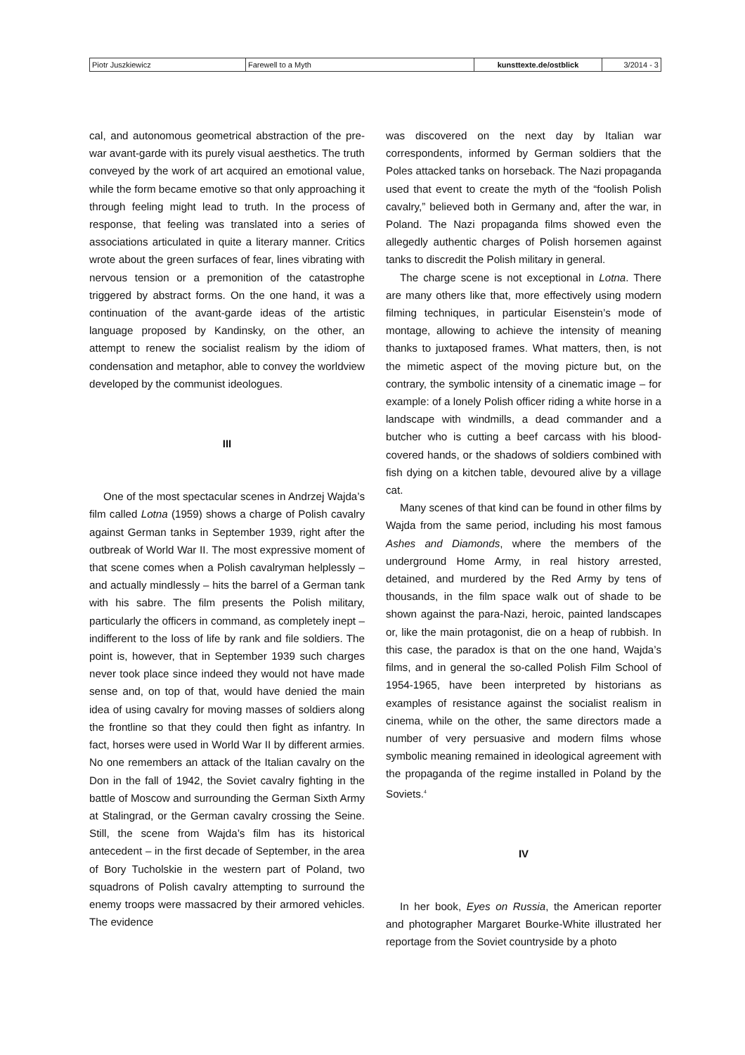| Piotr Juszkiewicz | Farewell to a Myth | kunsttexte.de/ostblick | 3/2014 - 3 |
cal, and autonomous geometrical abstraction of the pre-war avant-garde with its purely visual aesthetics. The truth conveyed by the work of art acquired an emotional value, while the form became emotive so that only approaching it through feeling might lead to truth. In the process of response, that feeling was translated into a series of associations articulated in quite a literary manner. Critics wrote about the green surfaces of fear, lines vibrating with nervous tension or a premonition of the catastrophe triggered by abstract forms. On the one hand, it was a continuation of the avant-garde ideas of the artistic language proposed by Kandinsky, on the other, an attempt to renew the socialist realism by the idiom of condensation and metaphor, able to convey the worldview developed by the communist ideologues.
III
One of the most spectacular scenes in Andrzej Wajda’s film called Lotna (1959) shows a charge of Polish cavalry against German tanks in September 1939, right after the outbreak of World War II. The most expressive moment of that scene comes when a Polish cavalryman helplessly – and actually mindlessly – hits the barrel of a German tank with his sabre. The film presents the Polish military, particularly the officers in command, as completely inept – indifferent to the loss of life by rank and file soldiers. The point is, however, that in September 1939 such charges never took place since indeed they would not have made sense and, on top of that, would have denied the main idea of using cavalry for moving masses of soldiers along the frontline so that they could then fight as infantry. In fact, horses were used in World War II by different armies. No one remembers an attack of the Italian cavalry on the Don in the fall of 1942, the Soviet cavalry fighting in the battle of Moscow and surrounding the German Sixth Army at Stalingrad, or the German cavalry crossing the Seine. Still, the scene from Wajda’s film has its historical antecedent – in the first decade of September, in the area of Bory Tucholskie in the western part of Poland, two squadrons of Polish cavalry attempting to surround the enemy troops were massacred by their armored vehicles. The evidence
was discovered on the next day by Italian war correspondents, informed by German soldiers that the Poles attacked tanks on horseback. The Nazi propaganda used that event to create the myth of the “foolish Polish cavalry,” believed both in Germany and, after the war, in Poland. The Nazi propaganda films showed even the allegedly authentic charges of Polish horsemen against tanks to discredit the Polish military in general.
The charge scene is not exceptional in Lotna. There are many others like that, more effectively using modern filming techniques, in particular Eisenstein’s mode of montage, allowing to achieve the intensity of meaning thanks to juxtaposed frames. What matters, then, is not the mimetic aspect of the moving picture but, on the contrary, the symbolic intensity of a cinematic image – for example: of a lonely Polish officer riding a white horse in a landscape with windmills, a dead commander and a butcher who is cutting a beef carcass with his blood-covered hands, or the shadows of soldiers combined with fish dying on a kitchen table, devoured alive by a village cat.
Many scenes of that kind can be found in other films by Wajda from the same period, including his most famous Ashes and Diamonds, where the members of the underground Home Army, in real history arrested, detained, and murdered by the Red Army by tens of thousands, in the film space walk out of shade to be shown against the para-Nazi, heroic, painted landscapes or, like the main protagonist, die on a heap of rubbish. In this case, the paradox is that on the one hand, Wajda’s films, and in general the so-called Polish Film School of 1954-1965, have been interpreted by historians as examples of resistance against the socialist realism in cinema, while on the other, the same directors made a number of very persuasive and modern films whose symbolic meaning remained in ideological agreement with the propaganda of the regime installed in Poland by the Soviets.<sup>4</sup>
IV
In her book, Eyes on Russia, the American reporter and photographer Margaret Bourke-White illustrated her reportage from the Soviet countryside by a photo